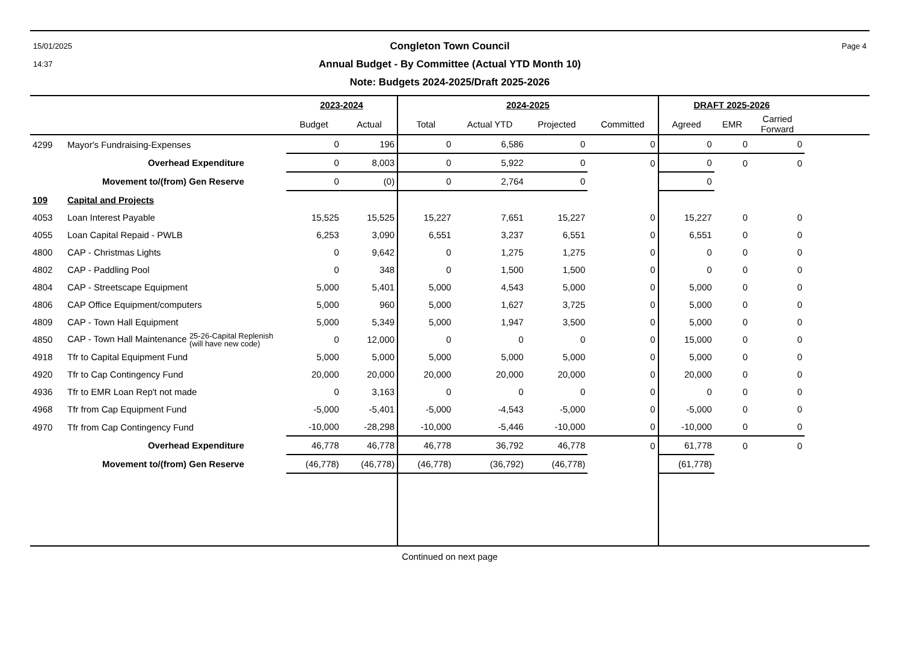15/01/2025
14:37
Congleton Town Council
Annual Budget - By Committee (Actual YTD Month 10)
Note: Budgets 2024-2025/Draft 2025-2026
Page 4
| | | 2023-2024 | | 2024-2025 | | | | DRAFT 2025-2026 | | | |
| --- | --- | --- | --- | --- | --- | --- | --- | --- | --- | --- | --- |
| | | Budget | Actual | Total | Actual YTD | Projected | Committed | Agreed | EMR | Carried Forward | |
| 4299 | Mayor's Fundraising-Expenses | 0 | 196 | 0 | 6,586 | 0 | 0 | 0 | 0 | 0 | |
| | Overhead Expenditure | 0 | 8,003 | 0 | 5,922 | 0 | 0 | 0 | 0 | 0 | |
| | Movement to/(from) Gen Reserve | 0 | (0) | 0 | 2,764 | 0 | | 0 | | | |
| 109 | Capital and Projects | | | | | | | | | | |
| 4053 | Loan Interest Payable | 15,525 | 15,525 | 15,227 | 7,651 | 15,227 | 0 | 15,227 | 0 | 0 | |
| 4055 | Loan Capital Repaid - PWLB | 6,253 | 3,090 | 6,551 | 3,237 | 6,551 | 0 | 6,551 | 0 | 0 | |
| 4800 | CAP - Christmas Lights | 0 | 9,642 | 0 | 1,275 | 1,275 | 0 | 0 | 0 | 0 | |
| 4802 | CAP - Paddling Pool | 0 | 348 | 0 | 1,500 | 1,500 | 0 | 0 | 0 | 0 | |
| 4804 | CAP - Streetscape Equipment | 5,000 | 5,401 | 5,000 | 4,543 | 5,000 | 0 | 5,000 | 0 | 0 | |
| 4806 | CAP Office Equipment/computers | 5,000 | 960 | 5,000 | 1,627 | 3,725 | 0 | 5,000 | 0 | 0 | |
| 4809 | CAP - Town Hall Equipment | 5,000 | 5,349 | 5,000 | 1,947 | 3,500 | 0 | 5,000 | 0 | 0 | |
| 4850 | CAP - Town Hall Maintenance 25-26-Capital Replenish (will have new code) | 0 | 12,000 | 0 | 0 | 0 | 0 | 15,000 | 0 | 0 | |
| 4918 | Tfr to Capital Equipment Fund | 5,000 | 5,000 | 5,000 | 5,000 | 5,000 | 0 | 5,000 | 0 | 0 | |
| 4920 | Tfr to Cap Contingency Fund | 20,000 | 20,000 | 20,000 | 20,000 | 20,000 | 0 | 20,000 | 0 | 0 | |
| 4936 | Tfr to EMR Loan Rep't not made | 0 | 3,163 | 0 | 0 | 0 | 0 | 0 | 0 | 0 | |
| 4968 | Tfr from Cap Equipment Fund | -5,000 | -5,401 | -5,000 | -4,543 | -5,000 | 0 | -5,000 | 0 | 0 | |
| 4970 | Tfr from Cap Contingency Fund | -10,000 | -28,298 | -10,000 | -5,446 | -10,000 | 0 | -10,000 | 0 | 0 | |
| | Overhead Expenditure | 46,778 | 46,778 | 46,778 | 36,792 | 46,778 | 0 | 61,778 | 0 | 0 | |
| | Movement to/(from) Gen Reserve | (46,778) | (46,778) | (46,778) | (36,792) | (46,778) | | (61,778) | | | |
Continued on next page